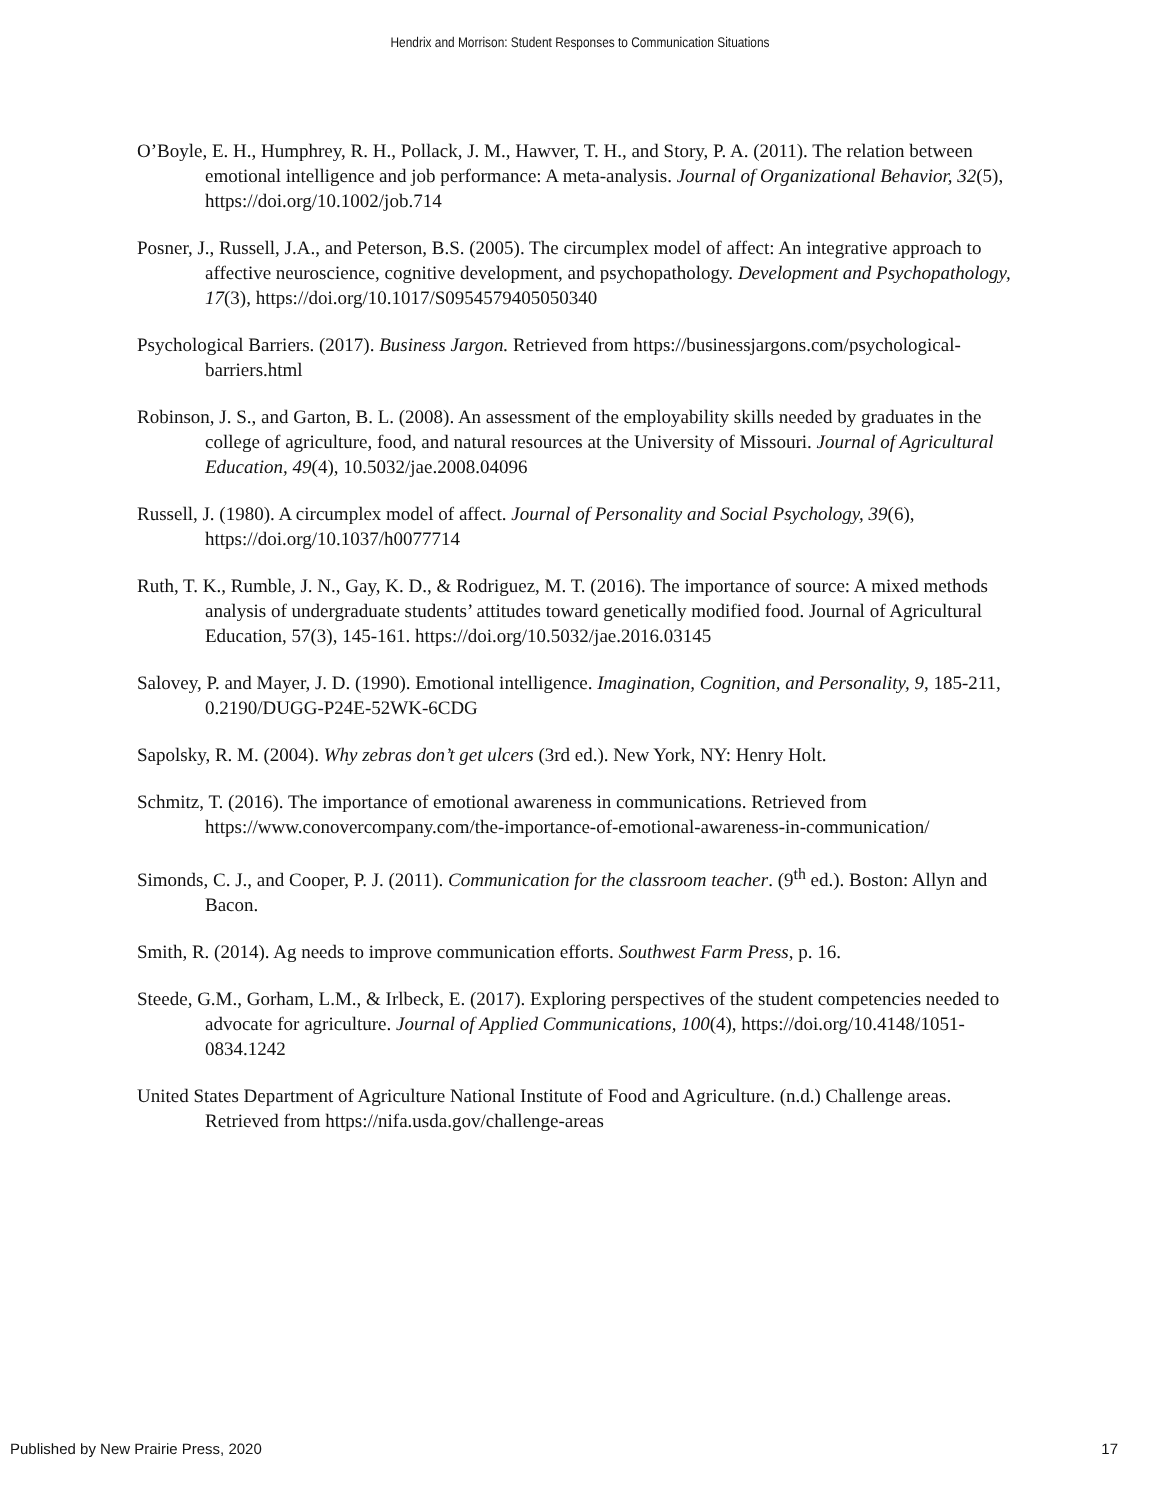Hendrix and Morrison: Student Responses to Communication Situations
O’Boyle, E. H., Humphrey, R. H., Pollack, J. M., Hawver, T. H., and Story, P. A. (2011). The relation between emotional intelligence and job performance: A meta-analysis. Journal of Organizational Behavior, 32(5), https://doi.org/10.1002/job.714
Posner, J., Russell, J.A., and Peterson, B.S. (2005). The circumplex model of affect: An integrative approach to affective neuroscience, cognitive development, and psychopathology. Development and Psychopathology, 17(3), https://doi.org/10.1017/S0954579405050340
Psychological Barriers. (2017). Business Jargon. Retrieved from https://businessjargons.com/psychological-barriers.html
Robinson, J. S., and Garton, B. L. (2008). An assessment of the employability skills needed by graduates in the college of agriculture, food, and natural resources at the University of Missouri. Journal of Agricultural Education, 49(4), 10.5032/jae.2008.04096
Russell, J. (1980). A circumplex model of affect. Journal of Personality and Social Psychology, 39(6), https://doi.org/10.1037/h0077714
Ruth, T. K., Rumble, J. N., Gay, K. D., & Rodriguez, M. T. (2016). The importance of source: A mixed methods analysis of undergraduate students’ attitudes toward genetically modified food. Journal of Agricultural Education, 57(3), 145-161. https://doi.org/10.5032/jae.2016.03145
Salovey, P. and Mayer, J. D. (1990). Emotional intelligence. Imagination, Cognition, and Personality, 9, 185-211, 0.2190/DUGG-P24E-52WK-6CDG
Sapolsky, R. M. (2004). Why zebras don’t get ulcers (3rd ed.). New York, NY: Henry Holt.
Schmitz, T. (2016). The importance of emotional awareness in communications. Retrieved from https://www.conovercompany.com/the-importance-of-emotional-awareness-in-communication/
Simonds, C. J., and Cooper, P. J. (2011). Communication for the classroom teacher. (9<sup>th</sup> ed.). Boston: Allyn and Bacon.
Smith, R. (2014). Ag needs to improve communication efforts. Southwest Farm Press, p. 16.
Steede, G.M., Gorham, L.M., & Irlbeck, E. (2017). Exploring perspectives of the student competencies needed to advocate for agriculture. Journal of Applied Communications, 100(4), https://doi.org/10.4148/1051-0834.1242
United States Department of Agriculture National Institute of Food and Agriculture. (n.d.) Challenge areas. Retrieved from https://nifa.usda.gov/challenge-areas
Published by New Prairie Press, 2020 17